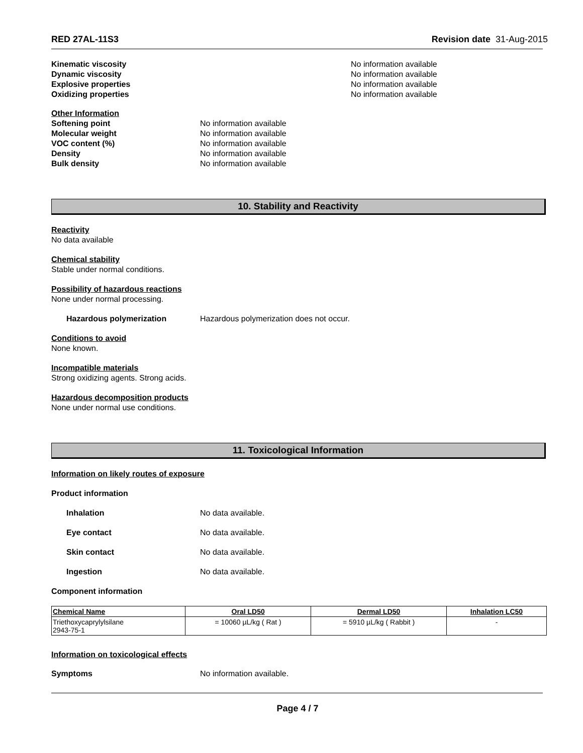RED 27AL-11S3 Revision date 31-Aug-2015
Kinematic viscosity No information available
Dynamic viscosity No information available
Explosive properties No information available
Oxidizing properties No information available
Other Information
Softening point No information available
Molecular weight No information available
VOC content (%) No information available
Density No information available
Bulk density No information available
10. Stability and Reactivity
Reactivity
No data available
Chemical stability
Stable under normal conditions.
Possibility of hazardous reactions
None under normal processing.
Hazardous polymerization Hazardous polymerization does not occur.
Conditions to avoid
None known.
Incompatible materials
Strong oxidizing agents. Strong acids.
Hazardous decomposition products
None under normal use conditions.
11. Toxicological Information
Information on likely routes of exposure
Product information
Inhalation No data available.
Eye contact No data available.
Skin contact No data available.
Ingestion No data available.
Component information
| Chemical Name | Oral LD50 | Dermal LD50 | Inhalation LC50 |
| --- | --- | --- | --- |
| Triethoxycaprylylsilane 2943-75-1 | = 10060 µL/kg ( Rat ) | = 5910 µL/kg ( Rabbit ) | - |
Information on toxicological effects
Symptoms No information available.
Page 4 / 7